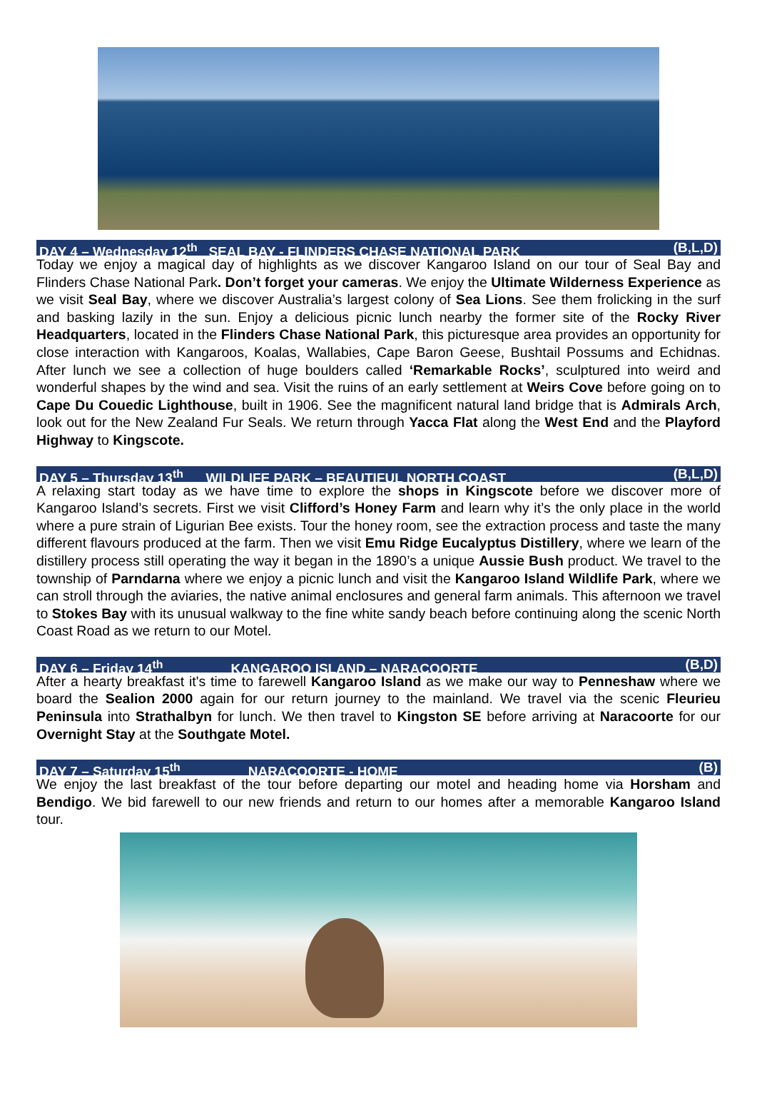DAY 4 – Wednesday 12<sup>th</sup> SEAL BAY - FLINDERS CHASE NATIONAL PARK (B,L,D)
Today we enjoy a magical day of highlights as we discover Kangaroo Island on our tour of Seal Bay and Flinders Chase National Park. Don’t forget your cameras. We enjoy the Ultimate Wilderness Experience as we visit Seal Bay, where we discover Australia’s largest colony of Sea Lions. See them frolicking in the surf and basking lazily in the sun. Enjoy a delicious picnic lunch nearby the former site of the Rocky River Headquarters, located in the Flinders Chase National Park, this picturesque area provides an opportunity for close interaction with Kangaroos, Koalas, Wallabies, Cape Baron Geese, Bushtail Possums and Echidnas. After lunch we see a collection of huge boulders called ‘Remarkable Rocks’, sculptured into weird and wonderful shapes by the wind and sea. Visit the ruins of an early settlement at Weirs Cove before going on to Cape Du Couedic Lighthouse, built in 1906. See the magnificent natural land bridge that is Admirals Arch, look out for the New Zealand Fur Seals. We return through Yacca Flat along the West End and the Playford Highway to Kingscote.
DAY 5 – Thursday 13<sup>th</sup> WILDLIFE PARK – BEAUTIFUL NORTH COAST (B,L,D)
A relaxing start today as we have time to explore the shops in Kingscote before we discover more of Kangaroo Island’s secrets. First we visit Clifford’s Honey Farm and learn why it’s the only place in the world where a pure strain of Ligurian Bee exists. Tour the honey room, see the extraction process and taste the many different flavours produced at the farm. Then we visit Emu Ridge Eucalyptus Distillery, where we learn of the distillery process still operating the way it began in the 1890’s a unique Aussie Bush product. We travel to the township of Parndarna where we enjoy a picnic lunch and visit the Kangaroo Island Wildlife Park, where we can stroll through the aviaries, the native animal enclosures and general farm animals. This afternoon we travel to Stokes Bay with its unusual walkway to the fine white sandy beach before continuing along the scenic North Coast Road as we return to our Motel.
DAY 6 – Friday 14<sup>th</sup> KANGAROO ISLAND – NARACOORTE (B,D)
After a hearty breakfast it's time to farewell Kangaroo Island as we make our way to Penneshaw where we board the Sealion 2000 again for our return journey to the mainland. We travel via the scenic Fleurieu Peninsula into Strathalbyn for lunch. We then travel to Kingston SE before arriving at Naracoorte for our Overnight Stay at the Southgate Motel.
DAY 7 – Saturday 15<sup>th</sup> NARACOORTE - HOME (B)
We enjoy the last breakfast of the tour before departing our motel and heading home via Horsham and Bendigo. We bid farewell to our new friends and return to our homes after a memorable Kangaroo Island tour.